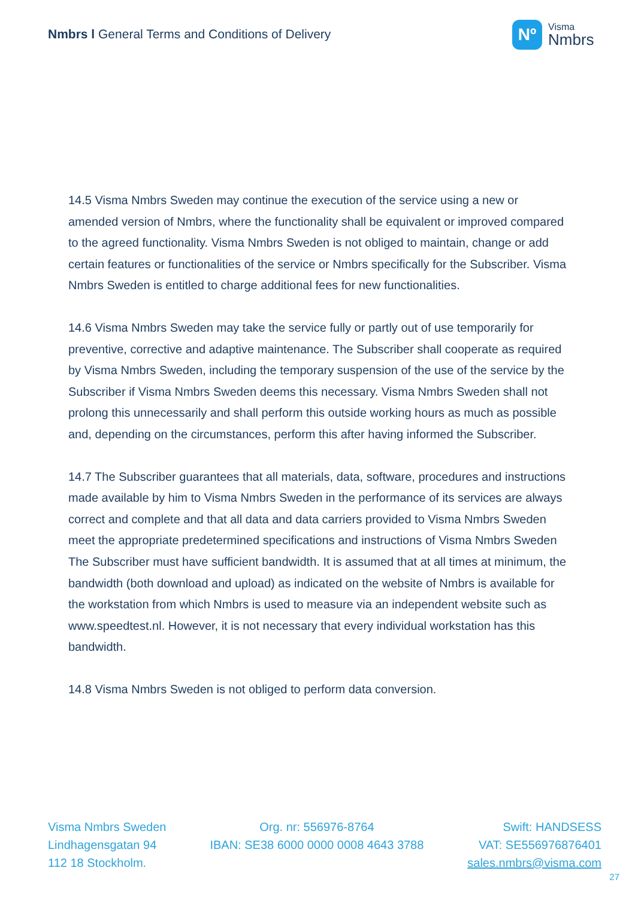Nmbrs l General Terms and Conditions of Delivery
Nº
Visma
Nmbrs
14.5 Visma Nmbrs Sweden may continue the execution of the service using a new or amended version of Nmbrs, where the functionality shall be equivalent or improved compared to the agreed functionality. Visma Nmbrs Sweden is not obliged to maintain, change or add certain features or functionalities of the service or Nmbrs specifically for the Subscriber. Visma Nmbrs Sweden is entitled to charge additional fees for new functionalities.
14.6 Visma Nmbrs Sweden may take the service fully or partly out of use temporarily for preventive, corrective and adaptive maintenance. The Subscriber shall cooperate as required by Visma Nmbrs Sweden, including the temporary suspension of the use of the service by the Subscriber if Visma Nmbrs Sweden deems this necessary. Visma Nmbrs Sweden shall not prolong this unnecessarily and shall perform this outside working hours as much as possible and, depending on the circumstances, perform this after having informed the Subscriber.
14.7 The Subscriber guarantees that all materials, data, software, procedures and instructions made available by him to Visma Nmbrs Sweden in the performance of its services are always correct and complete and that all data and data carriers provided to Visma Nmbrs Sweden meet the appropriate predetermined specifications and instructions of Visma Nmbrs Sweden The Subscriber must have sufficient bandwidth. It is assumed that at all times at minimum, the bandwidth (both download and upload) as indicated on the website of Nmbrs is available for the workstation from which Nmbrs is used to measure via an independent website such as www.speedtest.nl. However, it is not necessary that every individual workstation has this bandwidth.
14.8 Visma Nmbrs Sweden is not obliged to perform data conversion.
Visma Nmbrs Sweden
Lindhagensgatan 94
112 18 Stockholm.
Org. nr: 556976-8764
IBAN: SE38 6000 0000 0008 4643 3788
Swift: HANDSESS
VAT: SE556976876401
sales.nmbrs@visma.com
27